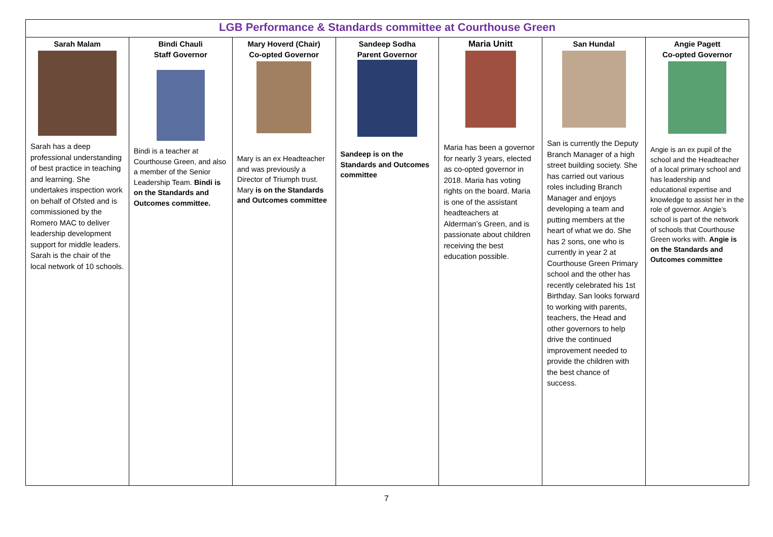| LGB Performance & Standards committee at Courthouse Green | | | | | | |
| --- | --- | --- | --- | --- | --- | --- |
| Sarah Malam Sarah has a deep professional understanding of best practice in teaching and learning. She undertakes inspection work on behalf of Ofsted and is commissioned by the Romero MAC to deliver leadership development support for middle leaders. Sarah is the chair of the local network of 10 schools. | Bindi Chauli Staff Governor Bindi is a teacher at Courthouse Green, and also a member of the Senior Leadership Team. Bindi is on the Standards and Outcomes committee. | Mary Hoverd (Chair) Co-opted Governor Mary is an ex Headteacher and was previously a Director of Triumph trust. Mary is on the Standards and Outcomes committee | Sandeep Sodha Parent Governor Sandeep is on the Standards and Outcomes committee | Maria Unitt Maria has been a governor for nearly 3 years, elected as co-opted governor in 2018. Maria has voting rights on the board. Maria is one of the assistant headteachers at Alderman’s Green, and is passionate about children receiving the best education possible. | San Hundal San is currently the Deputy Branch Manager of a high street building society. She has carried out various roles including Branch Manager and enjoys developing a team and putting members at the heart of what we do. She has 2 sons, one who is currently in year 2 at Courthouse Green Primary school and the other has recently celebrated his 1st Birthday. San looks forward to working with parents, teachers, the Head and other governors to help drive the continued improvement needed to provide the children with the best chance of success. | Angie Pagett Co-opted Governor Angie is an ex pupil of the school and the Headteacher of a local primary school and has leadership and educational expertise and knowledge to assist her in the role of governor. Angie’s school is part of the network of schools that Courthouse Green works with. Angie is on the Standards and Outcomes committee |
7